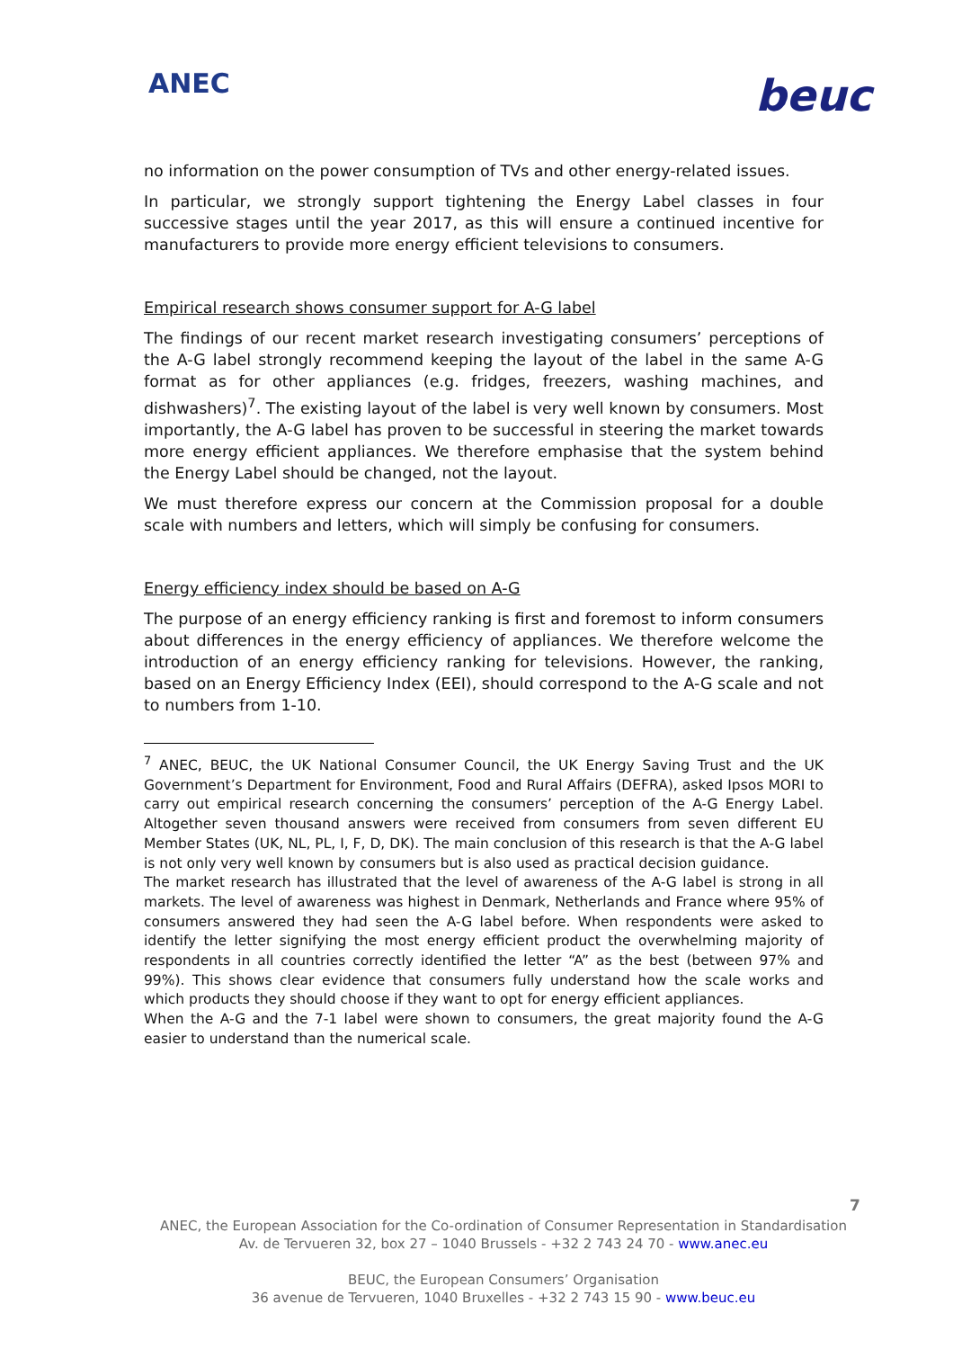ANEC beuc
no information on the power consumption of TVs and other energy-related issues.
In particular, we strongly support tightening the Energy Label classes in four successive stages until the year 2017, as this will ensure a continued incentive for manufacturers to provide more energy efficient televisions to consumers.
Empirical research shows consumer support for A-G label
The findings of our recent market research investigating consumers’ perceptions of the A-G label strongly recommend keeping the layout of the label in the same A-G format as for other appliances (e.g. fridges, freezers, washing machines, and dishwashers)<sup>7</sup>. The existing layout of the label is very well known by consumers. Most importantly, the A-G label has proven to be successful in steering the market towards more energy efficient appliances. We therefore emphasise that the system behind the Energy Label should be changed, not the layout.
We must therefore express our concern at the Commission proposal for a double scale with numbers and letters, which will simply be confusing for consumers.
Energy efficiency index should be based on A-G
The purpose of an energy efficiency ranking is first and foremost to inform consumers about differences in the energy efficiency of appliances. We therefore welcome the introduction of an energy efficiency ranking for televisions. However, the ranking, based on an Energy Efficiency Index (EEI), should correspond to the A-G scale and not to numbers from 1-10.
<sup>7</sup> ANEC, BEUC, the UK National Consumer Council, the UK Energy Saving Trust and the UK Government’s Department for Environment, Food and Rural Affairs (DEFRA), asked Ipsos MORI to carry out empirical research concerning the consumers’ perception of the A-G Energy Label. Altogether seven thousand answers were received from consumers from seven different EU Member States (UK, NL, PL, I, F, D, DK). The main conclusion of this research is that the A-G label is not only very well known by consumers but is also used as practical decision guidance.
The market research has illustrated that the level of awareness of the A-G label is strong in all markets. The level of awareness was highest in Denmark, Netherlands and France where 95% of consumers answered they had seen the A-G label before. When respondents were asked to identify the letter signifying the most energy efficient product the overwhelming majority of respondents in all countries correctly identified the letter “A” as the best (between 97% and 99%). This shows clear evidence that consumers fully understand how the scale works and which products they should choose if they want to opt for energy efficient appliances.
When the A-G and the 7-1 label were shown to consumers, the great majority found the A-G easier to understand than the numerical scale.
7
ANEC, the European Association for the Co-ordination of Consumer Representation in Standardisation
Av. de Tervueren 32, box 27 – 1040 Brussels - +32 2 743 24 70 - www.anec.eu
BEUC, the European Consumers’ Organisation
36 avenue de Tervueren, 1040 Bruxelles - +32 2 743 15 90 - www.beuc.eu